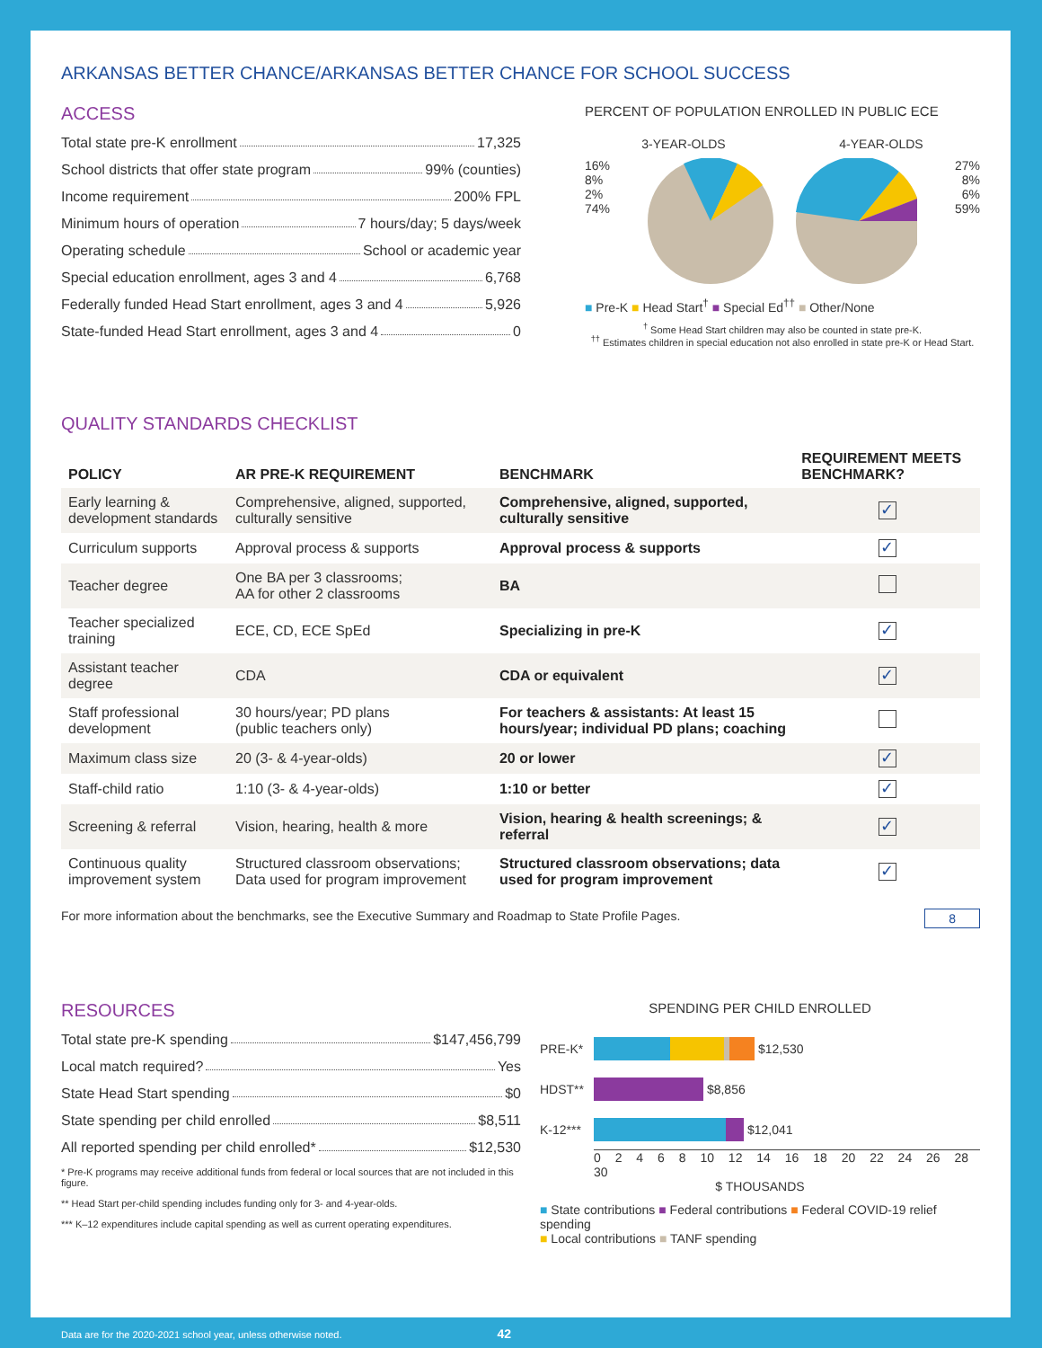ARKANSAS BETTER CHANCE/ARKANSAS BETTER CHANCE FOR SCHOOL SUCCESS
ACCESS
Total state pre-K enrollment 17,325
School districts that offer state program 99% (counties)
Income requirement 200% FPL
Minimum hours of operation 7 hours/day; 5 days/week
Operating schedule School or academic year
Special education enrollment, ages 3 and 4 6,768
Federally funded Head Start enrollment, ages 3 and 4 5,926
State-funded Head Start enrollment, ages 3 and 4 0
PERCENT OF POPULATION ENROLLED IN PUBLIC ECE
3-YEAR-OLDS 4-YEAR-OLDS
16%
8%
2%
74%
27%
8%
6%
59%
■ Pre-K ■ Head Start<sup>†</sup> ■ Special Ed<sup>††</sup> ■ Other/None
<sup>†</sup> Some Head Start children may also be counted in state pre-K.
<sup>††</sup> Estimates children in special education not also enrolled in state pre-K or Head Start.
QUALITY STANDARDS CHECKLIST
| POLICY | AR PRE-K REQUIREMENT | BENCHMARK | REQUIREMENT MEETS BENCHMARK? |
| --- | --- | --- | --- |
| Early learning & development standards | Comprehensive, aligned, supported, culturally sensitive | Comprehensive, aligned, supported, culturally sensitive | ✓ |
| Curriculum supports | Approval process & supports | Approval process & supports | ✓ |
| Teacher degree | One BA per 3 classrooms; AA for other 2 classrooms | BA | |
| Teacher specialized training | ECE, CD, ECE SpEd | Specializing in pre-K | ✓ |
| Assistant teacher degree | CDA | CDA or equivalent | ✓ |
| Staff professional development | 30 hours/year; PD plans (public teachers only) | For teachers & assistants: At least 15 hours/year; individual PD plans; coaching | |
| Maximum class size | 20 (3- & 4-year-olds) | 20 or lower | ✓ |
| Staff-child ratio | 1:10 (3- & 4-year-olds) | 1:10 or better | ✓ |
| Screening & referral | Vision, hearing, health & more | Vision, hearing & health screenings; & referral | ✓ |
| Continuous quality improvement system | Structured classroom observations; Data used for program improvement | Structured classroom observations; data used for program improvement | ✓ |
For more information about the benchmarks, see the Executive Summary and Roadmap to State Profile Pages. 8
RESOURCES
Total state pre-K spending $147,456,799
Local match required? Yes
State Head Start spending $0
State spending per child enrolled $8,511
All reported spending per child enrolled* $12,530
* Pre-K programs may receive additional funds from federal or local sources that are not included in this figure.
** Head Start per-child spending includes funding only for 3- and 4-year-olds.
*** K–12 expenditures include capital spending as well as current operating expenditures.
SPENDING PER CHILD ENROLLED
PRE-K* $12,530
HDST** $8,856
K-12*** $12,041
0 2 4 6 8 10 12 14 16 18 20 22 24 26 28 30
$ THOUSANDS
■ State contributions ■ Federal contributions ■ Federal COVID-19 relief spending
■ Local contributions ■ TANF spending
Data are for the 2020-2021 school year, unless otherwise noted. 42